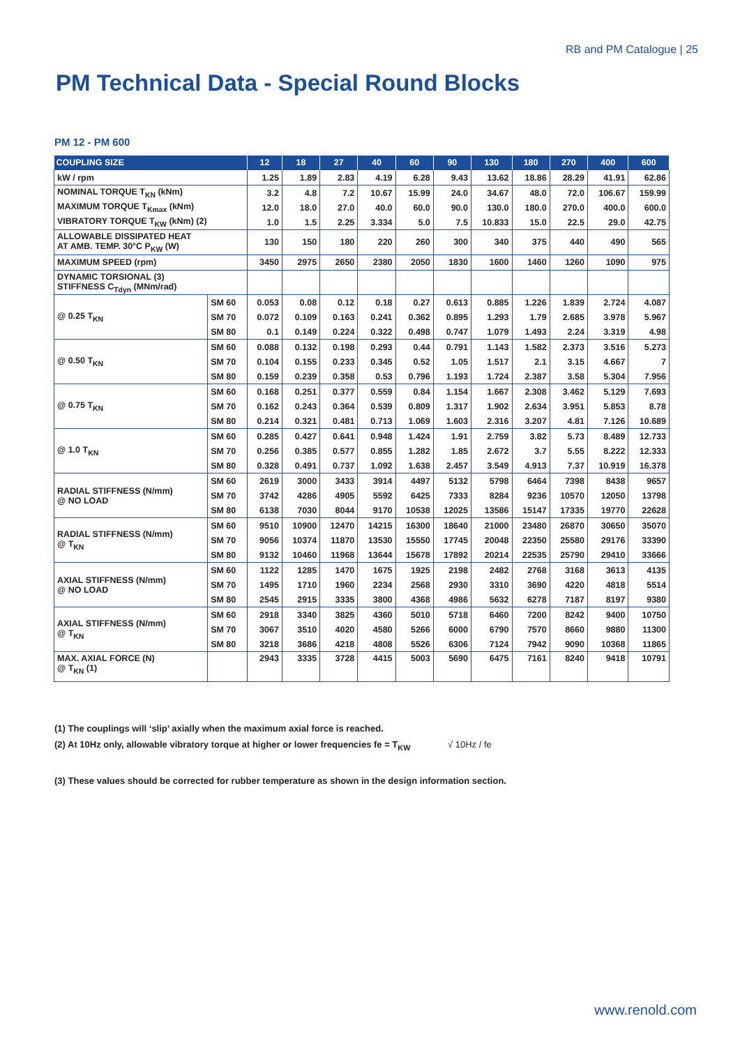RB and PM Catalogue | 25
PM Technical Data - Special Round Blocks
PM 12 - PM 600
| COUPLING SIZE | | 12 | 18 | 27 | 40 | 60 | 90 | 130 | 180 | 270 | 400 | 600 |
| --- | --- | --- | --- | --- | --- | --- | --- | --- | --- | --- | --- | --- |
| kW / rpm | | 1.25 | 1.89 | 2.83 | 4.19 | 6.28 | 9.43 | 13.62 | 18.86 | 28.29 | 41.91 | 62.86 |
| NOMINAL TORQUE T<sub>KN</sub> (kNm) | | 3.2 | 4.8 | 7.2 | 10.67 | 15.99 | 24.0 | 34.67 | 48.0 | 72.0 | 106.67 | 159.99 |
| MAXIMUM TORQUE T<sub>Kmax</sub> (kNm) | | 12.0 | 18.0 | 27.0 | 40.0 | 60.0 | 90.0 | 130.0 | 180.0 | 270.0 | 400.0 | 600.0 |
| VIBRATORY TORQUE T<sub>KW</sub> (kNm) (2) | | 1.0 | 1.5 | 2.25 | 3.334 | 5.0 | 7.5 | 10.833 | 15.0 | 22.5 | 29.0 | 42.75 |
| ALLOWABLE DISSIPATED HEAT AT AMB. TEMP. 30°C P<sub>KW</sub> (W) | | 130 | 150 | 180 | 220 | 260 | 300 | 340 | 375 | 440 | 490 | 565 |
| MAXIMUM SPEED (rpm) | | 3450 | 2975 | 2650 | 2380 | 2050 | 1830 | 1600 | 1460 | 1260 | 1090 | 975 |
| DYNAMIC TORSIONAL (3) STIFFNESS C<sub>Tdyn</sub> (MNm/rad) | | | | | | | | | | | | |
| @ 0.25 T<sub>KN</sub> | SM 60 | 0.053 | 0.08 | 0.12 | 0.18 | 0.27 | 0.613 | 0.885 | 1.226 | 1.839 | 2.724 | 4.087 |
| | SM 70 | 0.072 | 0.109 | 0.163 | 0.241 | 0.362 | 0.895 | 1.293 | 1.79 | 2.685 | 3.978 | 5.967 |
| | SM 80 | 0.1 | 0.149 | 0.224 | 0.322 | 0.498 | 0.747 | 1.079 | 1.493 | 2.24 | 3.319 | 4.98 |
| @ 0.50 T<sub>KN</sub> | SM 60 | 0.088 | 0.132 | 0.198 | 0.293 | 0.44 | 0.791 | 1.143 | 1.582 | 2.373 | 3.516 | 5.273 |
| | SM 70 | 0.104 | 0.155 | 0.233 | 0.345 | 0.52 | 1.05 | 1.517 | 2.1 | 3.15 | 4.667 | 7 |
| | SM 80 | 0.159 | 0.239 | 0.358 | 0.53 | 0.796 | 1.193 | 1.724 | 2.387 | 3.58 | 5.304 | 7.956 |
| @ 0.75 T<sub>KN</sub> | SM 60 | 0.168 | 0.251 | 0.377 | 0.559 | 0.84 | 1.154 | 1.667 | 2.308 | 3.462 | 5.129 | 7.693 |
| | SM 70 | 0.162 | 0.243 | 0.364 | 0.539 | 0.809 | 1.317 | 1.902 | 2.634 | 3.951 | 5.853 | 8.78 |
| | SM 80 | 0.214 | 0.321 | 0.481 | 0.713 | 1.069 | 1.603 | 2.316 | 3.207 | 4.81 | 7.126 | 10.689 |
| @ 1.0 T<sub>KN</sub> | SM 60 | 0.285 | 0.427 | 0.641 | 0.948 | 1.424 | 1.91 | 2.759 | 3.82 | 5.73 | 8.489 | 12.733 |
| | SM 70 | 0.256 | 0.385 | 0.577 | 0.855 | 1.282 | 1.85 | 2.672 | 3.7 | 5.55 | 8.222 | 12.333 |
| | SM 80 | 0.328 | 0.491 | 0.737 | 1.092 | 1.638 | 2.457 | 3.549 | 4.913 | 7.37 | 10.919 | 16.378 |
| RADIAL STIFFNESS (N/mm) @ NO LOAD | SM 60 | 2619 | 3000 | 3433 | 3914 | 4497 | 5132 | 5798 | 6464 | 7398 | 8438 | 9657 |
| | SM 70 | 3742 | 4286 | 4905 | 5592 | 6425 | 7333 | 8284 | 9236 | 10570 | 12050 | 13798 |
| | SM 80 | 6138 | 7030 | 8044 | 9170 | 10538 | 12025 | 13586 | 15147 | 17335 | 19770 | 22628 |
| RADIAL STIFFNESS (N/mm) @ T<sub>KN</sub> | SM 60 | 9510 | 10900 | 12470 | 14215 | 16300 | 18640 | 21000 | 23480 | 26870 | 30650 | 35070 |
| | SM 70 | 9056 | 10374 | 11870 | 13530 | 15550 | 17745 | 20048 | 22350 | 25580 | 29176 | 33390 |
| | SM 80 | 9132 | 10460 | 11968 | 13644 | 15678 | 17892 | 20214 | 22535 | 25790 | 29410 | 33666 |
| AXIAL STIFFNESS (N/mm) @ NO LOAD | SM 60 | 1122 | 1285 | 1470 | 1675 | 1925 | 2198 | 2482 | 2768 | 3168 | 3613 | 4135 |
| | SM 70 | 1495 | 1710 | 1960 | 2234 | 2568 | 2930 | 3310 | 3690 | 4220 | 4818 | 5514 |
| | SM 80 | 2545 | 2915 | 3335 | 3800 | 4368 | 4986 | 5632 | 6278 | 7187 | 8197 | 9380 |
| AXIAL STIFFNESS (N/mm) @ T<sub>KN</sub> | SM 60 | 2918 | 3340 | 3825 | 4360 | 5010 | 5718 | 6460 | 7200 | 8242 | 9400 | 10750 |
| | SM 70 | 3067 | 3510 | 4020 | 4580 | 5266 | 6000 | 6790 | 7570 | 8660 | 9880 | 11300 |
| | SM 80 | 3218 | 3686 | 4218 | 4808 | 5526 | 6306 | 7124 | 7942 | 9090 | 10368 | 11865 |
| MAX. AXIAL FORCE (N) @ T<sub>KN</sub> (1) | | 2943 | 3335 | 3728 | 4415 | 5003 | 5690 | 6475 | 7161 | 8240 | 9418 | 10791 |
(1) The couplings will ‘slip’ axially when the maximum axial force is reached.
(2) At 10Hz only, allowable vibratory torque at higher or lower frequencies fe = T<sub>KW</sub> √ 10Hz / fe
(3) These values should be corrected for rubber temperature as shown in the design information section.
www.renold.com